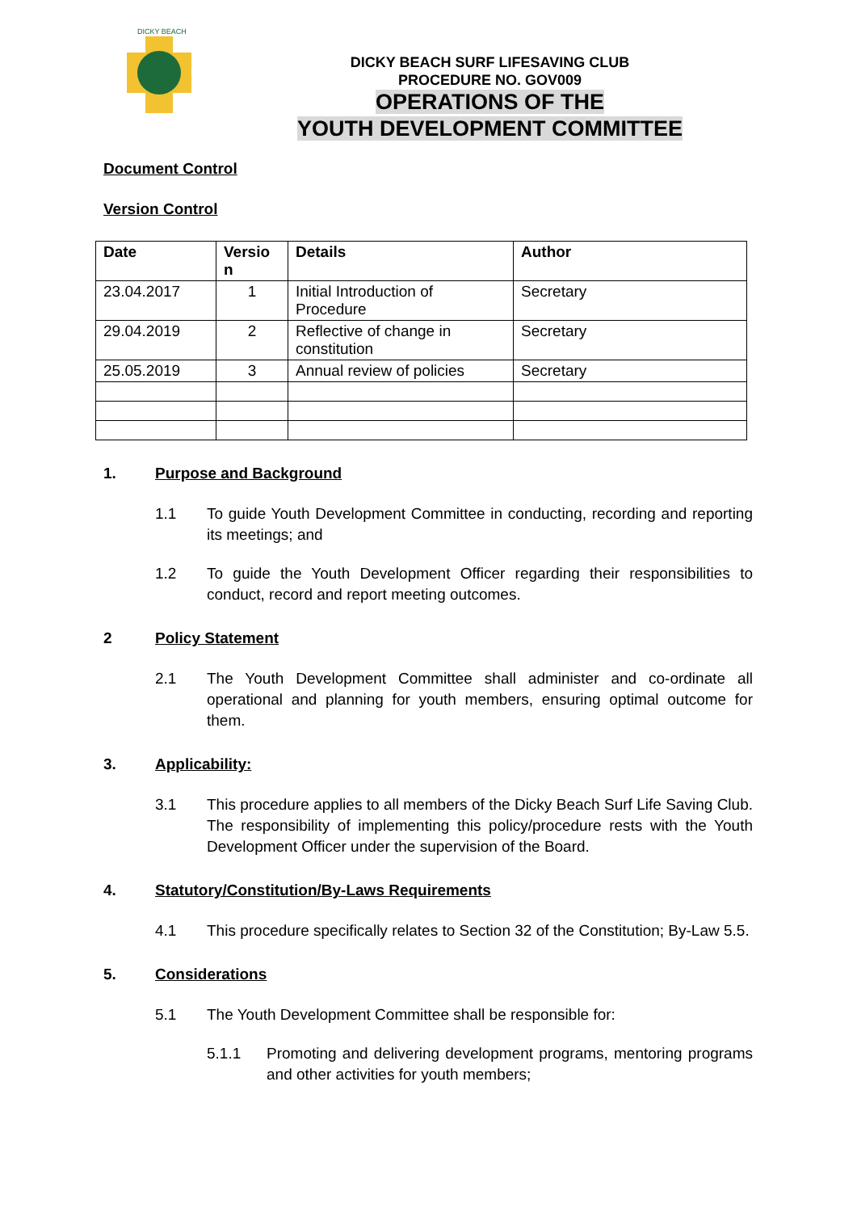DICKY BEACH
DICKY BEACH SURF LIFESAVING CLUB
PROCEDURE NO. GOV009
OPERATIONS OF THE
YOUTH DEVELOPMENT COMMITTEE
Document Control
Version Control
| Date | Versio n | Details | Author |
| --- | --- | --- | --- |
| 23.04.2017 | 1 | Initial Introduction of Procedure | Secretary |
| 29.04.2019 | 2 | Reflective of change in constitution | Secretary |
| 25.05.2019 | 3 | Annual review of policies | Secretary |
1. Purpose and Background
1.1 To guide Youth Development Committee in conducting, recording and reporting its meetings; and
1.2 To guide the Youth Development Officer regarding their responsibilities to conduct, record and report meeting outcomes.
2 Policy Statement
2.1 The Youth Development Committee shall administer and co-ordinate all operational and planning for youth members, ensuring optimal outcome for them.
3. Applicability:
3.1 This procedure applies to all members of the Dicky Beach Surf Life Saving Club. The responsibility of implementing this policy/procedure rests with the Youth Development Officer under the supervision of the Board.
4. Statutory/Constitution/By-Laws Requirements
4.1 This procedure specifically relates to Section 32 of the Constitution; By-Law 5.5.
5. Considerations
5.1 The Youth Development Committee shall be responsible for:
5.1.1 Promoting and delivering development programs, mentoring programs and other activities for youth members;